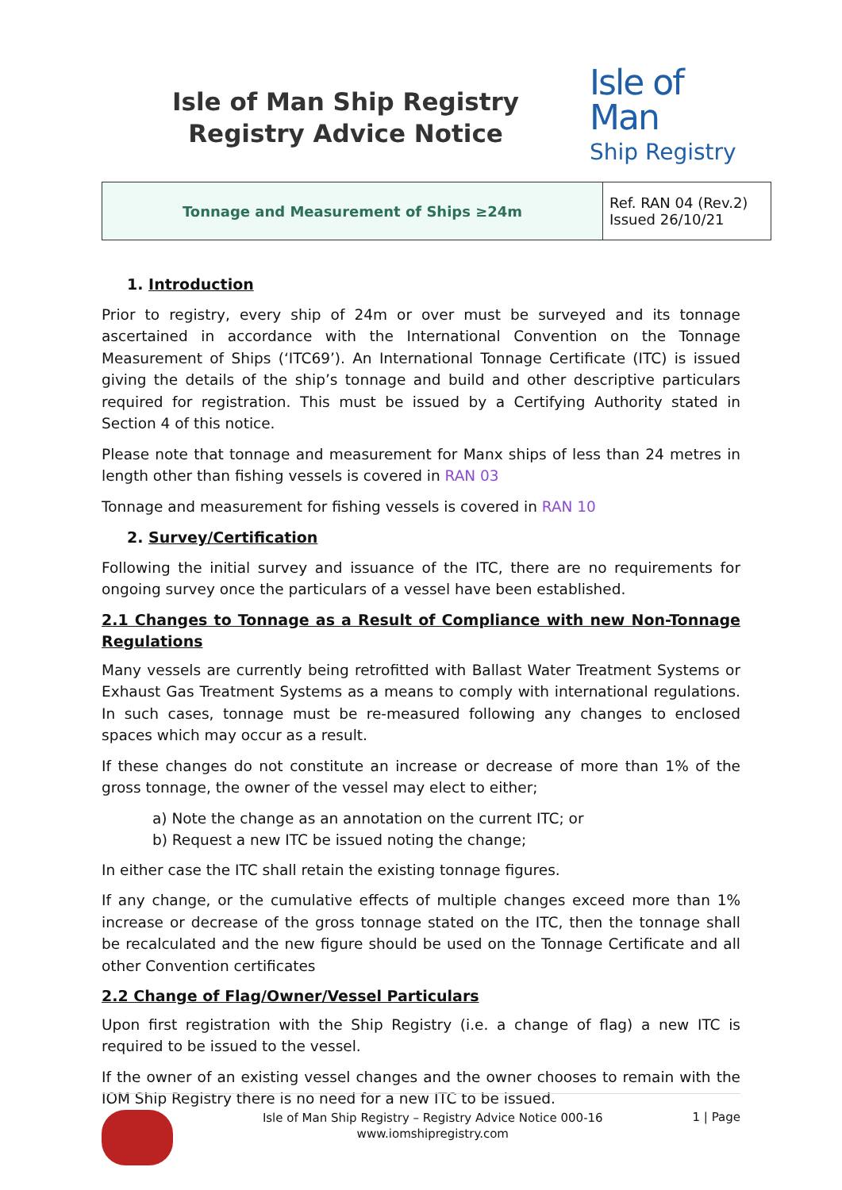Isle of Man Ship Registry
Registry Advice Notice
Isle of Man
Ship Registry
| Tonnage and Measurement of Ships ≥24m | Ref. RAN 04 (Rev.2) Issued 26/10/21 |
1. Introduction
Prior to registry, every ship of 24m or over must be surveyed and its tonnage ascertained in accordance with the International Convention on the Tonnage Measurement of Ships (‘ITC69’). An International Tonnage Certificate (ITC) is issued giving the details of the ship’s tonnage and build and other descriptive particulars required for registration. This must be issued by a Certifying Authority stated in Section 4 of this notice.
Please note that tonnage and measurement for Manx ships of less than 24 metres in length other than fishing vessels is covered in RAN 03
Tonnage and measurement for fishing vessels is covered in RAN 10
2. Survey/Certification
Following the initial survey and issuance of the ITC, there are no requirements for ongoing survey once the particulars of a vessel have been established.
2.1 Changes to Tonnage as a Result of Compliance with new Non-Tonnage Regulations
Many vessels are currently being retrofitted with Ballast Water Treatment Systems or Exhaust Gas Treatment Systems as a means to comply with international regulations. In such cases, tonnage must be re-measured following any changes to enclosed spaces which may occur as a result.
If these changes do not constitute an increase or decrease of more than 1% of the gross tonnage, the owner of the vessel may elect to either;
a) Note the change as an annotation on the current ITC; or
b) Request a new ITC be issued noting the change;
In either case the ITC shall retain the existing tonnage figures.
If any change, or the cumulative effects of multiple changes exceed more than 1% increase or decrease of the gross tonnage stated on the ITC, then the tonnage shall be recalculated and the new figure should be used on the Tonnage Certificate and all other Convention certificates
2.2 Change of Flag/Owner/Vessel Particulars
Upon first registration with the Ship Registry (i.e. a change of flag) a new ITC is required to be issued to the vessel.
If the owner of an existing vessel changes and the owner chooses to remain with the IOM Ship Registry there is no need for a new ITC to be issued.
Isle of Man Ship Registry – Registry Advice Notice 000-16
www.iomshipregistry.com
1 | Page